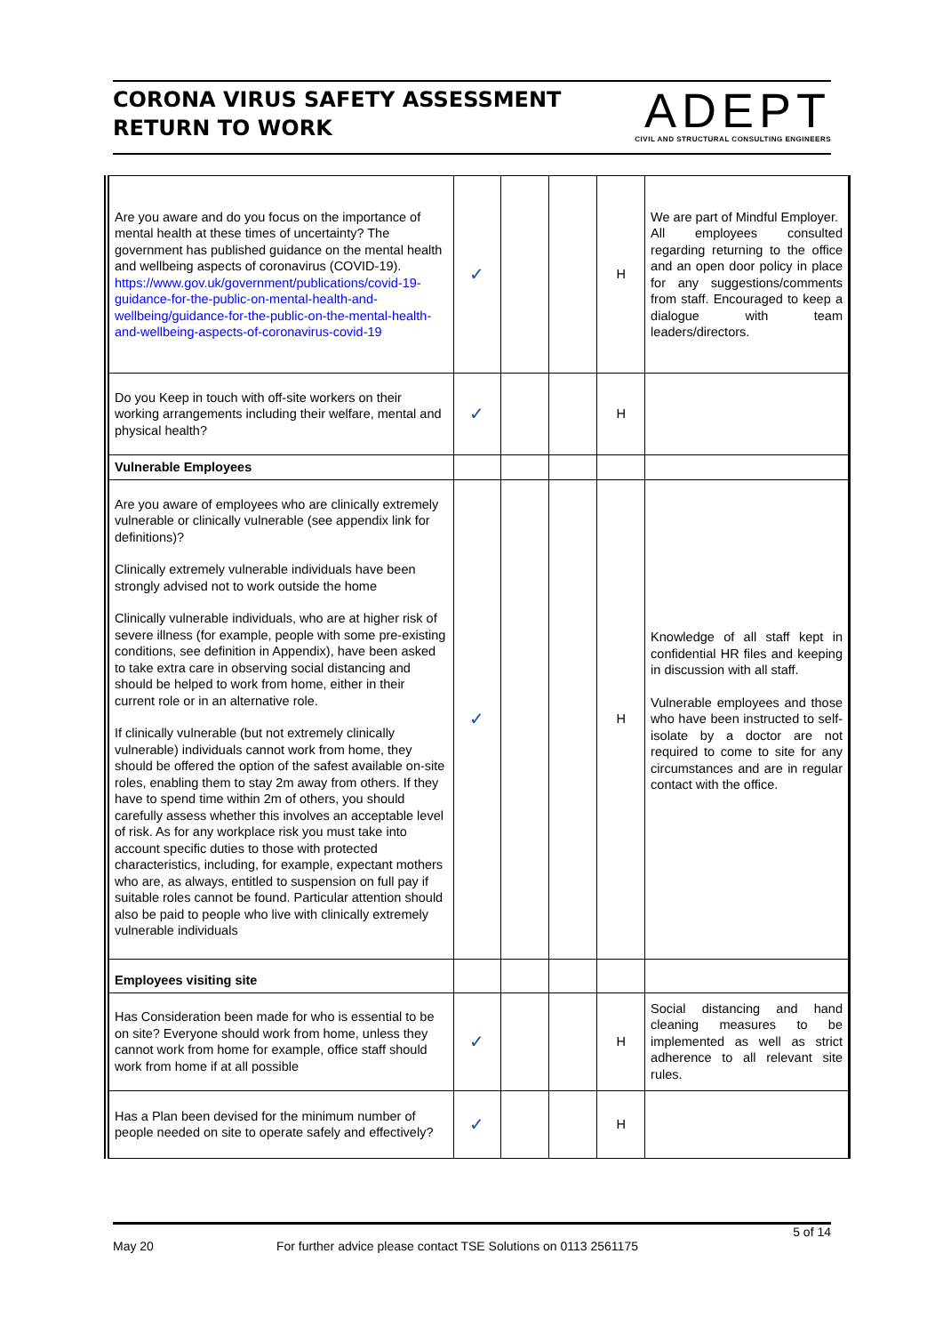CORONA VIRUS SAFETY ASSESSMENT
RETURN TO WORK
ADEPT
CIVIL AND STRUCTURAL CONSULTING ENGINEERS
| Are you aware and do you focus on the importance of mental health at these times of uncertainty? The government has published guidance on the mental health and wellbeing aspects of coronavirus (COVID-19). https://www.gov.uk/government/publications/covid-19-guidance-for-the-public-on-mental-health-and-wellbeing/guidance-for-the-public-on-the-mental-health-and-wellbeing-aspects-of-coronavirus-covid-19 | ✓ | | | H | We are part of Mindful Employer. All employees consulted regarding returning to the office and an open door policy in place for any suggestions/comments from staff. Encouraged to keep a dialogue with team leaders/directors. |
| Do you Keep in touch with off-site workers on their working arrangements including their welfare, mental and physical health? | ✓ | | | H | |
| Vulnerable Employees | | | | | |
| Are you aware of employees who are clinically extremely vulnerable or clinically vulnerable (see appendix link for definitions)? Clinically extremely vulnerable individuals have been strongly advised not to work outside the home Clinically vulnerable individuals, who are at higher risk of severe illness (for example, people with some pre-existing conditions, see definition in Appendix), have been asked to take extra care in observing social distancing and should be helped to work from home, either in their current role or in an alternative role. If clinically vulnerable (but not extremely clinically vulnerable) individuals cannot work from home, they should be offered the option of the safest available on-site roles, enabling them to stay 2m away from others. If they have to spend time within 2m of others, you should carefully assess whether this involves an acceptable level of risk. As for any workplace risk you must take into account specific duties to those with protected characteristics, including, for example, expectant mothers who are, as always, entitled to suspension on full pay if suitable roles cannot be found. Particular attention should also be paid to people who live with clinically extremely vulnerable individuals | ✓ | | | H | Knowledge of all staff kept in confidential HR files and keeping in discussion with all staff. Vulnerable employees and those who have been instructed to self-isolate by a doctor are not required to come to site for any circumstances and are in regular contact with the office. |
| Employees visiting site | | | | | |
| Has Consideration been made for who is essential to be on site? Everyone should work from home, unless they cannot work from home for example, office staff should work from home if at all possible | ✓ | | | H | Social distancing and hand cleaning measures to be implemented as well as strict adherence to all relevant site rules. |
| Has a Plan been devised for the minimum number of people needed on site to operate safely and effectively? | ✓ | | | H | |
5 of 14
May 20 For further advice please contact TSE Solutions on 0113 2561175